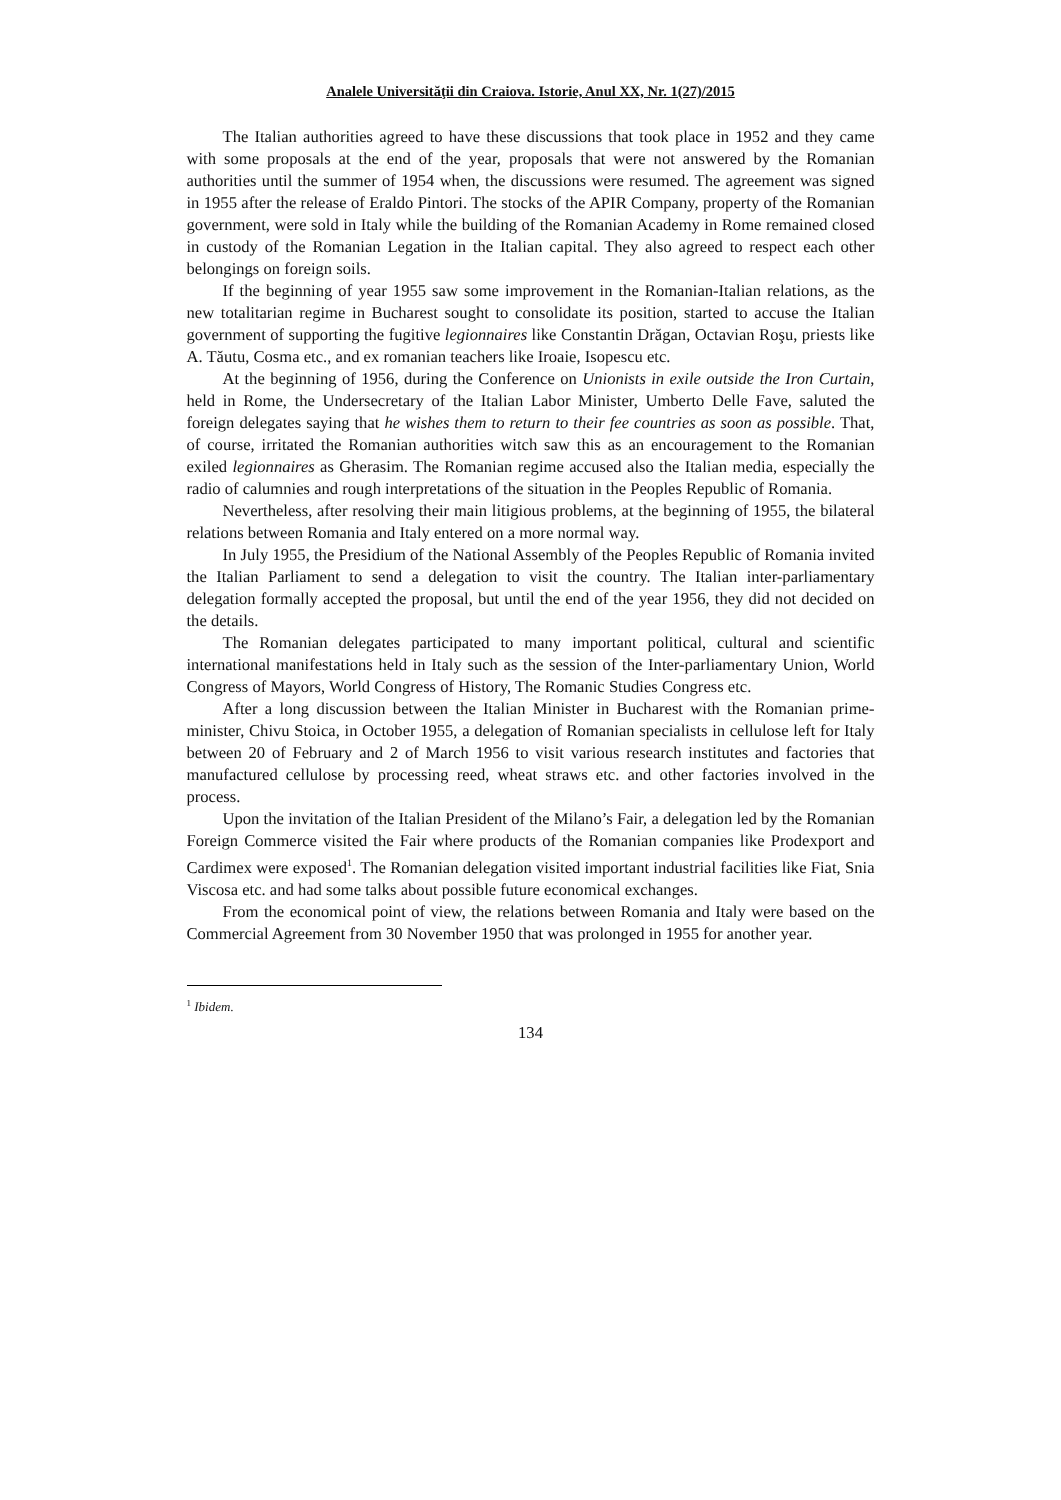Analele Universităţii din Craiova. Istorie, Anul XX, Nr. 1(27)/2015
The Italian authorities agreed to have these discussions that took place in 1952 and they came with some proposals at the end of the year, proposals that were not answered by the Romanian authorities until the summer of 1954 when, the discussions were resumed. The agreement was signed in 1955 after the release of Eraldo Pintori. The stocks of the APIR Company, property of the Romanian government, were sold in Italy while the building of the Romanian Academy in Rome remained closed in custody of the Romanian Legation in the Italian capital. They also agreed to respect each other belongings on foreign soils.
If the beginning of year 1955 saw some improvement in the Romanian-Italian relations, as the new totalitarian regime in Bucharest sought to consolidate its position, started to accuse the Italian government of supporting the fugitive legionnaires like Constantin Drăgan, Octavian Roşu, priests like A. Tăutu, Cosma etc., and ex romanian teachers like Iroaie, Isopescu etc.
At the beginning of 1956, during the Conference on Unionists in exile outside the Iron Curtain, held in Rome, the Undersecretary of the Italian Labor Minister, Umberto Delle Fave, saluted the foreign delegates saying that he wishes them to return to their fee countries as soon as possible. That, of course, irritated the Romanian authorities witch saw this as an encouragement to the Romanian exiled legionnaires as Gherasim. The Romanian regime accused also the Italian media, especially the radio of calumnies and rough interpretations of the situation in the Peoples Republic of Romania.
Nevertheless, after resolving their main litigious problems, at the beginning of 1955, the bilateral relations between Romania and Italy entered on a more normal way.
In July 1955, the Presidium of the National Assembly of the Peoples Republic of Romania invited the Italian Parliament to send a delegation to visit the country. The Italian inter-parliamentary delegation formally accepted the proposal, but until the end of the year 1956, they did not decided on the details.
The Romanian delegates participated to many important political, cultural and scientific international manifestations held in Italy such as the session of the Inter-parliamentary Union, World Congress of Mayors, World Congress of History, The Romanic Studies Congress etc.
After a long discussion between the Italian Minister in Bucharest with the Romanian prime-minister, Chivu Stoica, in October 1955, a delegation of Romanian specialists in cellulose left for Italy between 20 of February and 2 of March 1956 to visit various research institutes and factories that manufactured cellulose by processing reed, wheat straws etc. and other factories involved in the process.
Upon the invitation of the Italian President of the Milano’s Fair, a delegation led by the Romanian Foreign Commerce visited the Fair where products of the Romanian companies like Prodexport and Cardimex were exposed<sup>1</sup>. The Romanian delegation visited important industrial facilities like Fiat, Snia Viscosa etc. and had some talks about possible future economical exchanges.
From the economical point of view, the relations between Romania and Italy were based on the Commercial Agreement from 30 November 1950 that was prolonged in 1955 for another year.
<sup>1</sup> Ibidem.
134